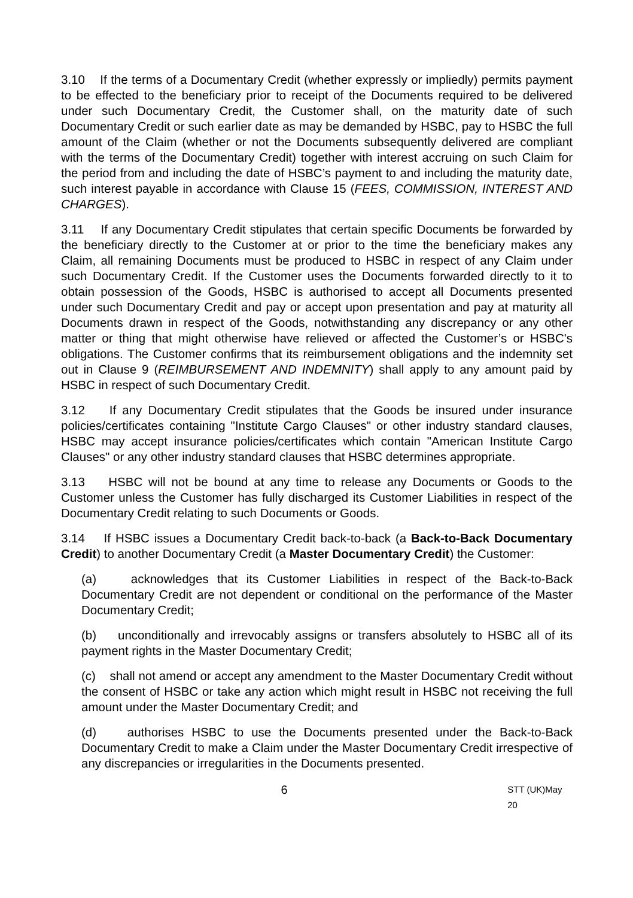3.10 If the terms of a Documentary Credit (whether expressly or impliedly) permits payment to be effected to the beneficiary prior to receipt of the Documents required to be delivered under such Documentary Credit, the Customer shall, on the maturity date of such Documentary Credit or such earlier date as may be demanded by HSBC, pay to HSBC the full amount of the Claim (whether or not the Documents subsequently delivered are compliant with the terms of the Documentary Credit) together with interest accruing on such Claim for the period from and including the date of HSBC’s payment to and including the maturity date, such interest payable in accordance with Clause 15 (FEES, COMMISSION, INTEREST AND CHARGES).
3.11 If any Documentary Credit stipulates that certain specific Documents be forwarded by the beneficiary directly to the Customer at or prior to the time the beneficiary makes any Claim, all remaining Documents must be produced to HSBC in respect of any Claim under such Documentary Credit. If the Customer uses the Documents forwarded directly to it to obtain possession of the Goods, HSBC is authorised to accept all Documents presented under such Documentary Credit and pay or accept upon presentation and pay at maturity all Documents drawn in respect of the Goods, notwithstanding any discrepancy or any other matter or thing that might otherwise have relieved or affected the Customer’s or HSBC's obligations. The Customer confirms that its reimbursement obligations and the indemnity set out in Clause 9 (REIMBURSEMENT AND INDEMNITY) shall apply to any amount paid by HSBC in respect of such Documentary Credit.
3.12 If any Documentary Credit stipulates that the Goods be insured under insurance policies/certificates containing "Institute Cargo Clauses" or other industry standard clauses, HSBC may accept insurance policies/certificates which contain "American Institute Cargo Clauses" or any other industry standard clauses that HSBC determines appropriate.
3.13 HSBC will not be bound at any time to release any Documents or Goods to the Customer unless the Customer has fully discharged its Customer Liabilities in respect of the Documentary Credit relating to such Documents or Goods.
3.14 If HSBC issues a Documentary Credit back-to-back (a Back-to-Back Documentary Credit) to another Documentary Credit (a Master Documentary Credit) the Customer:
(a) acknowledges that its Customer Liabilities in respect of the Back-to-Back Documentary Credit are not dependent or conditional on the performance of the Master Documentary Credit;
(b) unconditionally and irrevocably assigns or transfers absolutely to HSBC all of its payment rights in the Master Documentary Credit;
(c) shall not amend or accept any amendment to the Master Documentary Credit without the consent of HSBC or take any action which might result in HSBC not receiving the full amount under the Master Documentary Credit; and
(d) authorises HSBC to use the Documents presented under the Back-to-Back Documentary Credit to make a Claim under the Master Documentary Credit irrespective of any discrepancies or irregularities in the Documents presented.
6 STT (UK)May 20